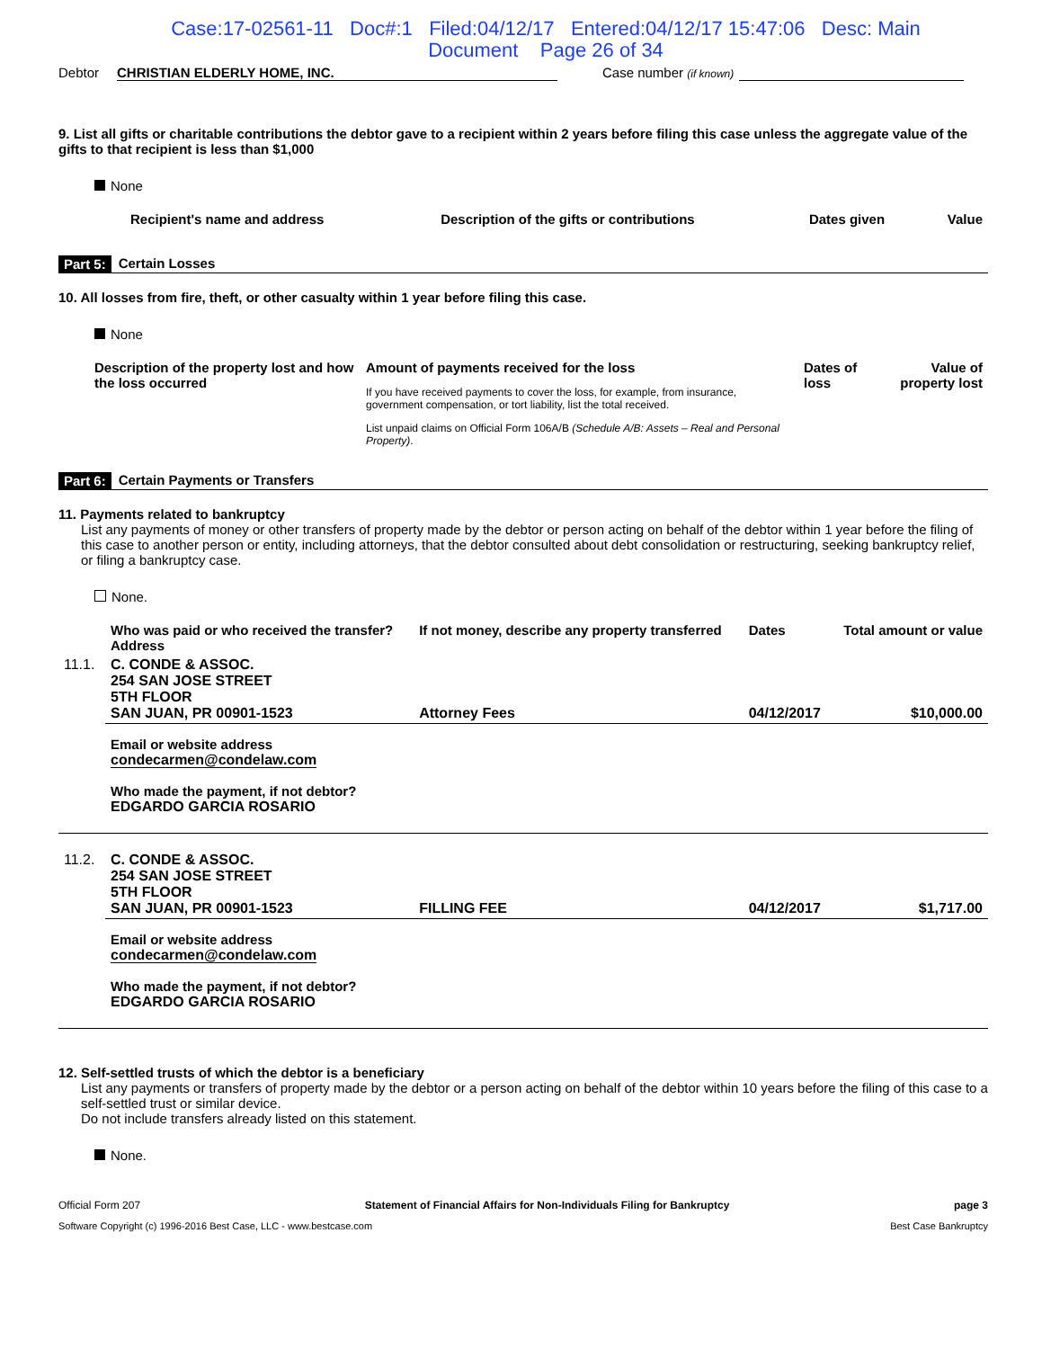Case:17-02561-11 Doc#:1 Filed:04/12/17 Entered:04/12/17 15:47:06 Desc: Main
Document Page 26 of 34
Debtor CHRISTIAN ELDERLY HOME, INC. Case number (if known)
9. List all gifts or charitable contributions the debtor gave to a recipient within 2 years before filing this case unless the aggregate value of the gifts to that recipient is less than $1,000
None
| Recipient's name and address | Description of the gifts or contributions | Dates given | Value |
| --- | --- | --- | --- |
Part 5: Certain Losses
10. All losses from fire, theft, or other casualty within 1 year before filing this case.
None
| Description of the property lost and how the loss occurred | Amount of payments received for the loss If you have received payments to cover the loss, for example, from insurance, government compensation, or tort liability, list the total received. List unpaid claims on Official Form 106A/B (Schedule A/B: Assets – Real and Personal Property) . | Dates of loss | Value of property lost |
Part 6: Certain Payments or Transfers
11. Payments related to bankruptcy
List any payments of money or other transfers of property made by the debtor or person acting on behalf of the debtor within 1 year before the filing of this case to another person or entity, including attorneys, that the debtor consulted about debt consolidation or restructuring, seeking bankruptcy relief, or filing a bankruptcy case.
None.
| | Who was paid or who received the transfer? Address | If not money, describe any property transferred | Dates | Total amount or value |
| --- | --- | --- | --- | --- |
| 11.1. | C. CONDE & ASSOC. 254 SAN JOSE STREET 5TH FLOOR SAN JUAN, PR 00901-1523 | Attorney Fees | 04/12/2017 | $10,000.00 |
| | Email or website address condecarmen@condelaw.com Who made the payment, if not debtor? EDGARDO GARCIA ROSARIO | | | |
| 11.2. | C. CONDE & ASSOC. 254 SAN JOSE STREET 5TH FLOOR SAN JUAN, PR 00901-1523 | FILLING FEE | 04/12/2017 | $1,717.00 |
| | Email or website address condecarmen@condelaw.com Who made the payment, if not debtor? EDGARDO GARCIA ROSARIO | | | |
12. Self-settled trusts of which the debtor is a beneficiary
List any payments or transfers of property made by the debtor or a person acting on behalf of the debtor within 10 years before the filing of this case to a self-settled trust or similar device.
Do not include transfers already listed on this statement.
None.
Official Form 207 Statement of Financial Affairs for Non-Individuals Filing for Bankruptcy page 3
Software Copyright (c) 1996-2016 Best Case, LLC - www.bestcase.com Best Case Bankruptcy